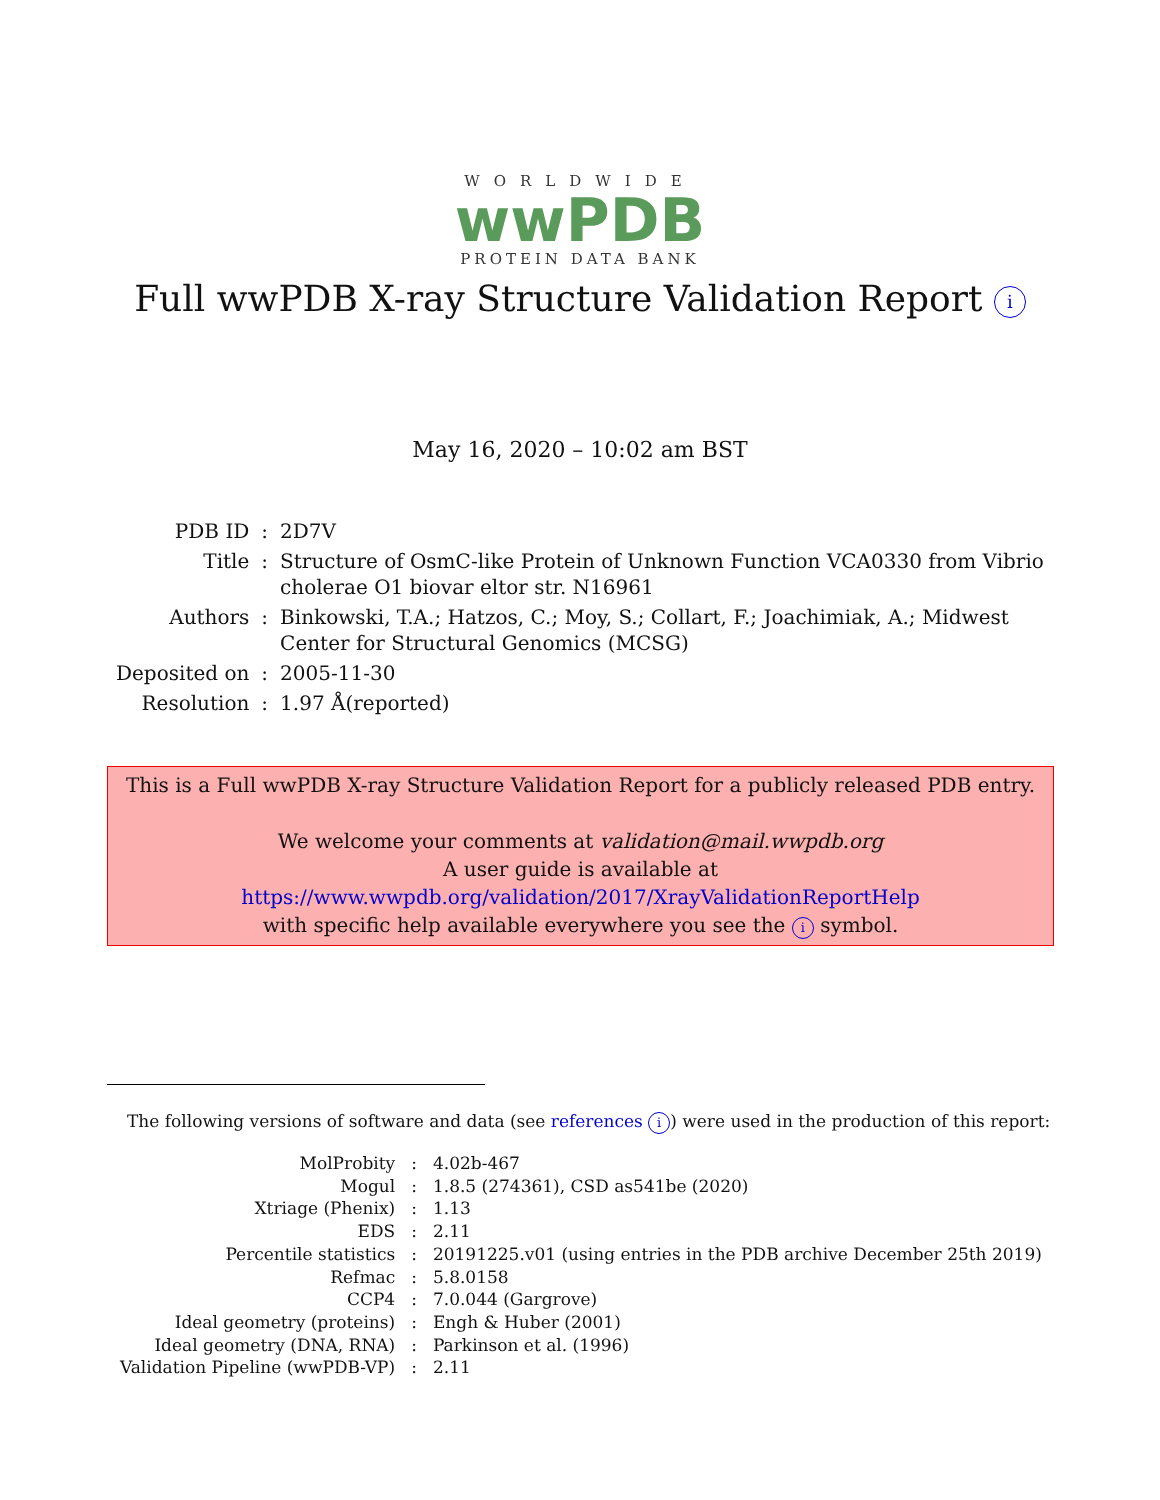WORLDWIDE
wwPDB
PROTEIN DATA BANK
Full wwPDB X-ray Structure Validation Report i
May 16, 2020 – 10:02 am BST
| PDB ID | : | 2D7V |
| Title | : | Structure of OsmC-like Protein of Unknown Function VCA0330 from Vibrio cholerae O1 biovar eltor str. N16961 |
| Authors | : | Binkowski, T.A.; Hatzos, C.; Moy, S.; Collart, F.; Joachimiak, A.; Midwest Center for Structural Genomics (MCSG) |
| Deposited on | : | 2005-11-30 |
| Resolution | : | 1.97 Å(reported) |
This is a Full wwPDB X-ray Structure Validation Report for a publicly released PDB entry.
We welcome your comments at validation@mail.wwpdb.org
A user guide is available at
https://www.wwpdb.org/validation/2017/XrayValidationReportHelp
with specific help available everywhere you see the i symbol.
The following versions of software and data (see references i) were used in the production of this report:
| MolProbity | : | 4.02b-467 |
| Mogul | : | 1.8.5 (274361), CSD as541be (2020) |
| Xtriage (Phenix) | : | 1.13 |
| EDS | : | 2.11 |
| Percentile statistics | : | 20191225.v01 (using entries in the PDB archive December 25th 2019) |
| Refmac | : | 5.8.0158 |
| CCP4 | : | 7.0.044 (Gargrove) |
| Ideal geometry (proteins) | : | Engh & Huber (2001) |
| Ideal geometry (DNA, RNA) | : | Parkinson et al. (1996) |
| Validation Pipeline (wwPDB-VP) | : | 2.11 |